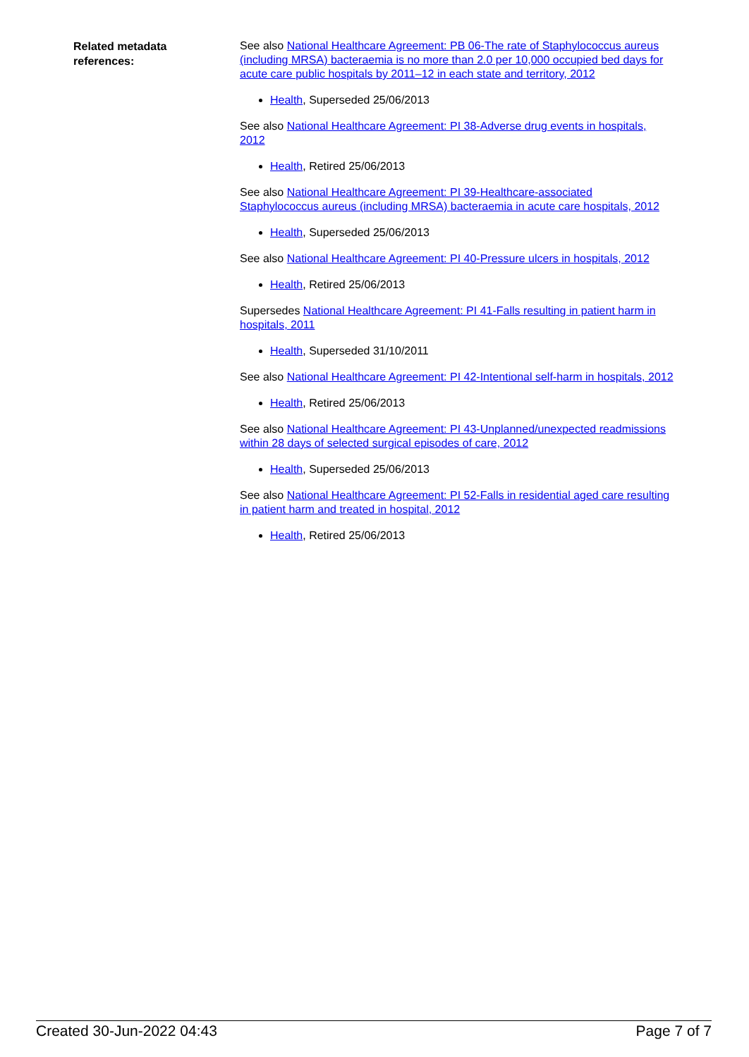| Related metadata references: | See also National Healthcare Agreement: PB 06-The rate of Staphylococcus aureus (including MRSA) bacteraemia is no more than 2.0 per 10,000 occupied bed days for acute care public hospitals by 2011–12 in each state and territory, 2012 Health , Superseded 25/06/2013 See also National Healthcare Agreement: PI 38-Adverse drug events in hospitals, 2012 Health , Retired 25/06/2013 See also National Healthcare Agreement: PI 39-Healthcare-associated Staphylococcus aureus (including MRSA) bacteraemia in acute care hospitals, 2012 Health , Superseded 25/06/2013 See also National Healthcare Agreement: PI 40-Pressure ulcers in hospitals, 2012 Health , Retired 25/06/2013 Supersedes National Healthcare Agreement: PI 41-Falls resulting in patient harm in hospitals, 2011 Health , Superseded 31/10/2011 See also National Healthcare Agreement: PI 42-Intentional self-harm in hospitals, 2012 Health , Retired 25/06/2013 See also National Healthcare Agreement: PI 43-Unplanned/unexpected readmissions within 28 days of selected surgical episodes of care, 2012 Health , Superseded 25/06/2013 See also National Healthcare Agreement: PI 52-Falls in residential aged care resulting in patient harm and treated in hospital, 2012 Health , Retired 25/06/2013 |
Created 30-Jun-2022 04:43 Page 7 of 7